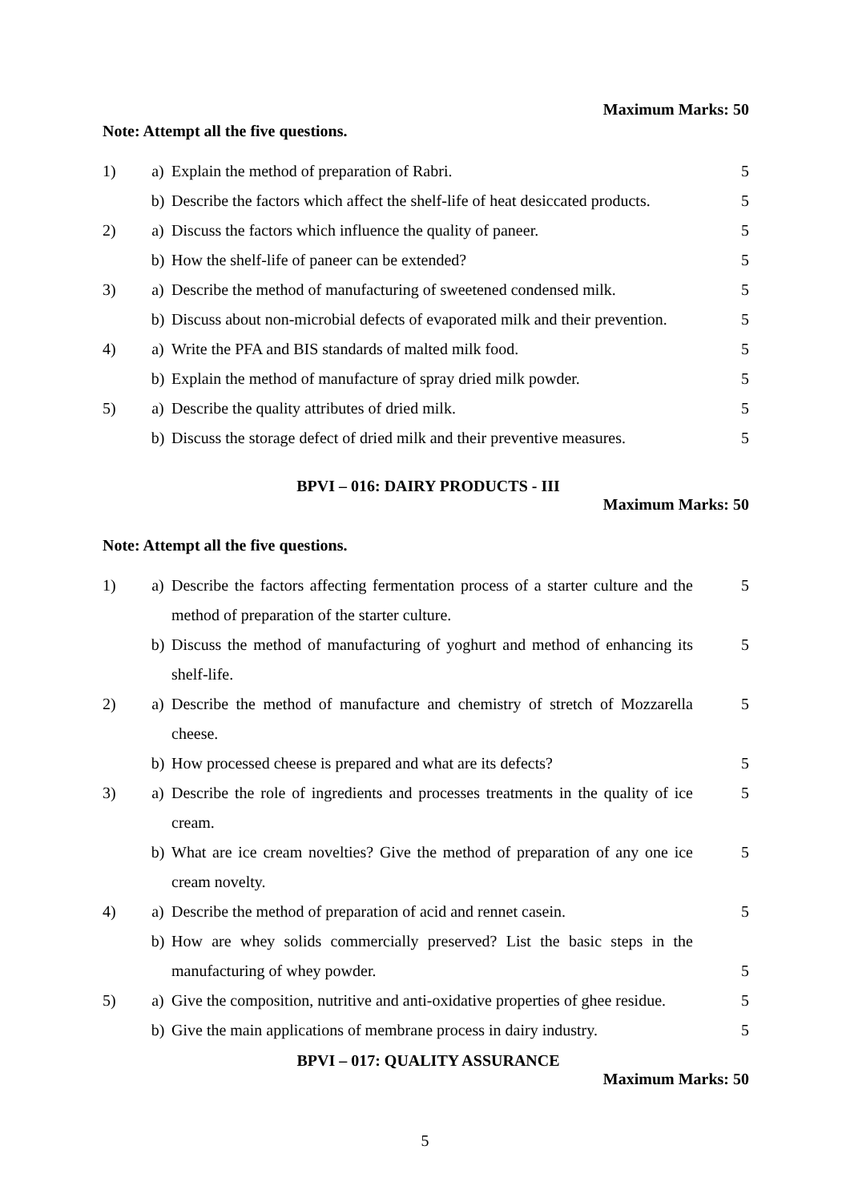Maximum Marks: 50
Note: Attempt all the five questions.
| 1) | a) | Explain the method of preparation of Rabri. | 5 |
| | b) | Describe the factors which affect the shelf-life of heat desiccated products. | 5 |
| 2) | a) | Discuss the factors which influence the quality of paneer. | 5 |
| | b) | How the shelf-life of paneer can be extended? | 5 |
| 3) | a) | Describe the method of manufacturing of sweetened condensed milk. | 5 |
| | b) | Discuss about non-microbial defects of evaporated milk and their prevention. | 5 |
| 4) | a) | Write the PFA and BIS standards of malted milk food. | 5 |
| | b) | Explain the method of manufacture of spray dried milk powder. | 5 |
| 5) | a) | Describe the quality attributes of dried milk. | 5 |
| | b) | Discuss the storage defect of dried milk and their preventive measures. | 5 |
BPVI – 016: DAIRY PRODUCTS - III
Maximum Marks: 50
Note: Attempt all the five questions.
| 1) | a) | Describe the factors affecting fermentation process of a starter culture and the method of preparation of the starter culture. | 5 |
| | b) | Discuss the method of manufacturing of yoghurt and method of enhancing its shelf-life. | 5 |
| 2) | a) | Describe the method of manufacture and chemistry of stretch of Mozzarella cheese. | 5 |
| | b) | How processed cheese is prepared and what are its defects? | 5 |
| 3) | a) | Describe the role of ingredients and processes treatments in the quality of ice cream. | 5 |
| | b) | What are ice cream novelties? Give the method of preparation of any one ice cream novelty. | 5 |
| 4) | a) | Describe the method of preparation of acid and rennet casein. | 5 |
| | b) | How are whey solids commercially preserved? List the basic steps in the manufacturing of whey powder. | 5 |
| 5) | a) | Give the composition, nutritive and anti-oxidative properties of ghee residue. | 5 |
| | b) | Give the main applications of membrane process in dairy industry. | 5 |
BPVI – 017: QUALITY ASSURANCE
Maximum Marks: 50
5